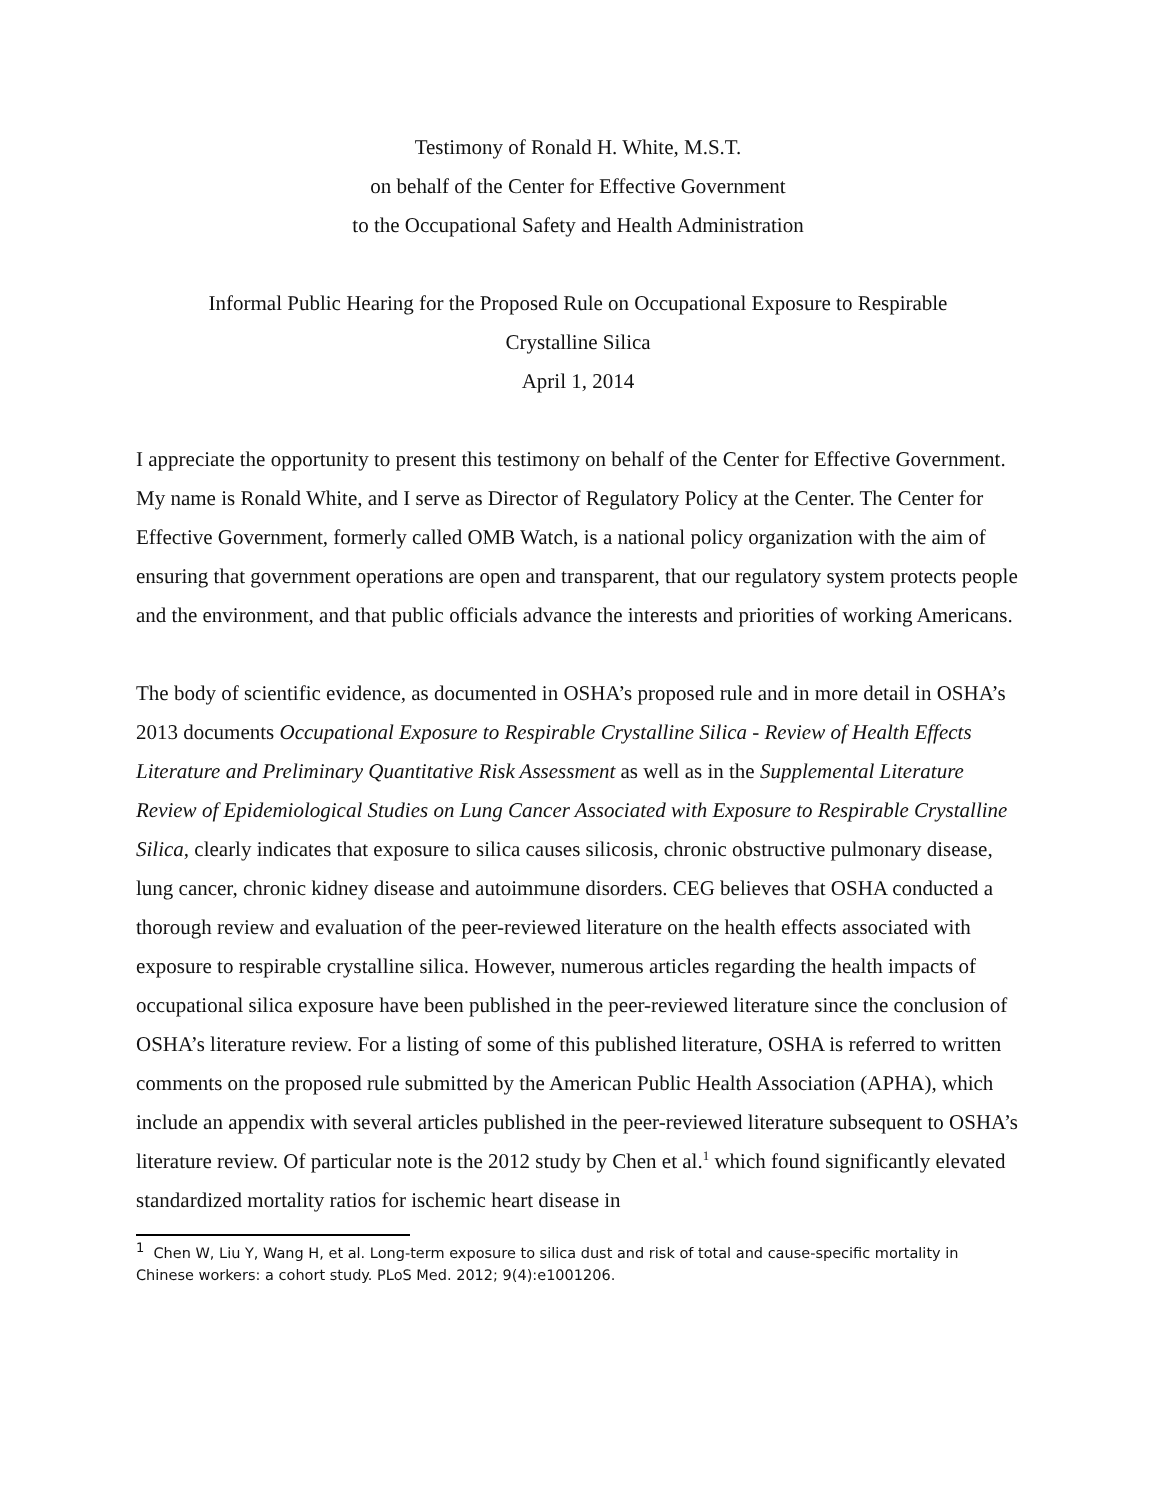Testimony of Ronald H. White, M.S.T.
on behalf of the Center for Effective Government
to the Occupational Safety and Health Administration
Informal Public Hearing for the Proposed Rule on Occupational Exposure to Respirable
Crystalline Silica
April 1, 2014
I appreciate the opportunity to present this testimony on behalf of the Center for Effective Government. My name is Ronald White, and I serve as Director of Regulatory Policy at the Center. The Center for Effective Government, formerly called OMB Watch, is a national policy organization with the aim of ensuring that government operations are open and transparent, that our regulatory system protects people and the environment, and that public officials advance the interests and priorities of working Americans.
The body of scientific evidence, as documented in OSHA’s proposed rule and in more detail in OSHA’s 2013 documents Occupational Exposure to Respirable Crystalline Silica - Review of Health Effects Literature and Preliminary Quantitative Risk Assessment as well as in the Supplemental Literature Review of Epidemiological Studies on Lung Cancer Associated with Exposure to Respirable Crystalline Silica, clearly indicates that exposure to silica causes silicosis, chronic obstructive pulmonary disease, lung cancer, chronic kidney disease and autoimmune disorders. CEG believes that OSHA conducted a thorough review and evaluation of the peer-reviewed literature on the health effects associated with exposure to respirable crystalline silica. However, numerous articles regarding the health impacts of occupational silica exposure have been published in the peer-reviewed literature since the conclusion of OSHA’s literature review. For a listing of some of this published literature, OSHA is referred to written comments on the proposed rule submitted by the American Public Health Association (APHA), which include an appendix with several articles published in the peer-reviewed literature subsequent to OSHA’s literature review. Of particular note is the 2012 study by Chen et al.<sup>1</sup> which found significantly elevated standardized mortality ratios for ischemic heart disease in
<sup>1</sup> Chen W, Liu Y, Wang H, et al. Long-term exposure to silica dust and risk of total and cause-specific mortality in Chinese workers: a cohort study. PLoS Med. 2012; 9(4):e1001206.